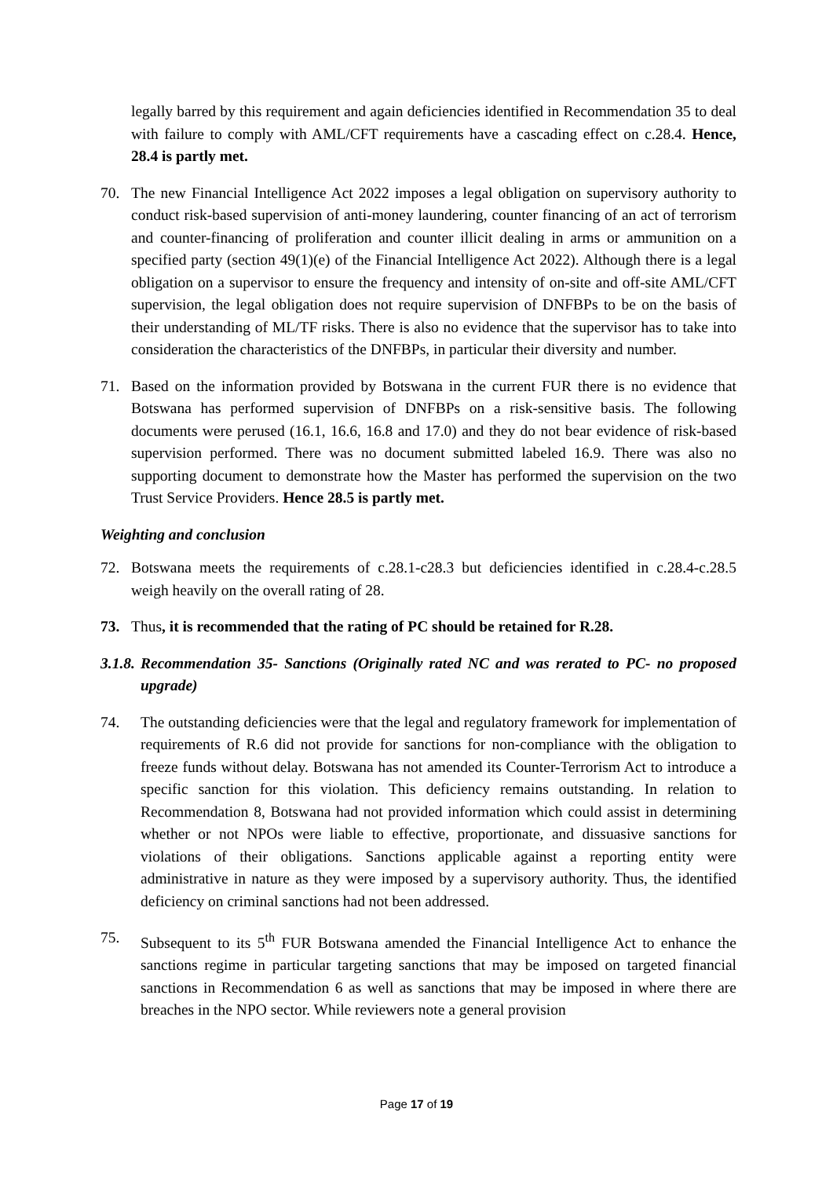legally barred by this requirement and again deficiencies identified in Recommendation 35 to deal with failure to comply with AML/CFT requirements have a cascading effect on c.28.4. Hence, 28.4 is partly met.
70. The new Financial Intelligence Act 2022 imposes a legal obligation on supervisory authority to conduct risk-based supervision of anti-money laundering, counter financing of an act of terrorism and counter-financing of proliferation and counter illicit dealing in arms or ammunition on a specified party (section 49(1)(e) of the Financial Intelligence Act 2022). Although there is a legal obligation on a supervisor to ensure the frequency and intensity of on-site and off-site AML/CFT supervision, the legal obligation does not require supervision of DNFBPs to be on the basis of their understanding of ML/TF risks. There is also no evidence that the supervisor has to take into consideration the characteristics of the DNFBPs, in particular their diversity and number.
71. Based on the information provided by Botswana in the current FUR there is no evidence that Botswana has performed supervision of DNFBPs on a risk-sensitive basis. The following documents were perused (16.1, 16.6, 16.8 and 17.0) and they do not bear evidence of risk-based supervision performed. There was no document submitted labeled 16.9. There was also no supporting document to demonstrate how the Master has performed the supervision on the two Trust Service Providers. Hence 28.5 is partly met.
Weighting and conclusion
72. Botswana meets the requirements of c.28.1-c28.3 but deficiencies identified in c.28.4-c.28.5 weigh heavily on the overall rating of 28.
73. Thus, it is recommended that the rating of PC should be retained for R.28.
3.1.8.
Recommendation 35- Sanctions (Originally rated NC and was rerated to PC- no proposed upgrade)
74. The outstanding deficiencies were that the legal and regulatory framework for implementation of requirements of R.6 did not provide for sanctions for non-compliance with the obligation to freeze funds without delay. Botswana has not amended its Counter-Terrorism Act to introduce a specific sanction for this violation. This deficiency remains outstanding. In relation to Recommendation 8, Botswana had not provided information which could assist in determining whether or not NPOs were liable to effective, proportionate, and dissuasive sanctions for violations of their obligations. Sanctions applicable against a reporting entity were administrative in nature as they were imposed by a supervisory authority. Thus, the identified deficiency on criminal sanctions had not been addressed.
75. Subsequent to its 5<sup>th</sup> FUR Botswana amended the Financial Intelligence Act to enhance the sanctions regime in particular targeting sanctions that may be imposed on targeted financial sanctions in Recommendation 6 as well as sanctions that may be imposed in where there are breaches in the NPO sector. While reviewers note a general provision
Page 17 of 19